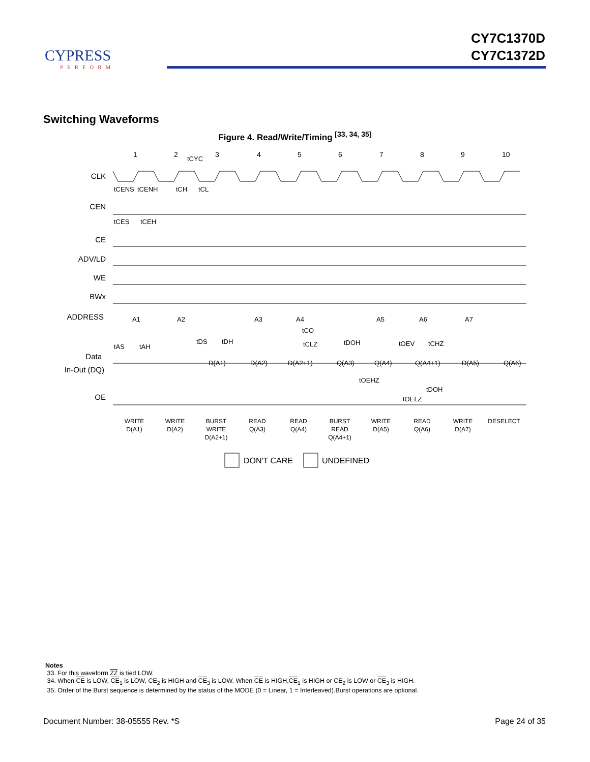CYPRESS
PERFORM
CY7C1370D
CY7C1372D
Switching Waveforms
Figure 4. Read/Write/Timing <sup>[33, 34, 35]</sup>
1
2
3
4
5
6
7
8
9
10
tCYC
CLK
CEN
CE
ADV/LD
WE
BWx
ADDRESS
Data
In-Out (DQ)
OE
A1
A2
A3
A4
A5
A6
A7
D(A1)
D(A2)
D(A2+1)
Q(A3)
Q(A4)
Q(A4+1)
D(A5)
Q(A6)
tCENS
tCENH
tCH
tCL
tCES
tCEH
tAS
tAH
tDS
tDH
tCO
tCLZ
tDOH
tOEV
tCHZ
tOEHZ
tDOH
tOELZ
WRITE
D(A1)
WRITE
D(A2)
BURST
WRITE
D(A2+1)
READ
Q(A3)
READ
Q(A4)
BURST
READ
Q(A4+1)
WRITE
D(A5)
READ
Q(A6)
WRITE
D(A7)
DESELECT
DON'T CARE
UNDEFINED
Notes
33. For this waveform ZZ is tied LOW.
34. When CE is LOW, CE<sub>1</sub> is LOW, CE<sub>2</sub> is HIGH and CE<sub>3</sub> is LOW. When CE is HIGH,CE<sub>1</sub> is HIGH or CE<sub>2</sub> is LOW or CE<sub>3</sub> is HIGH.
35. Order of the Burst sequence is determined by the status of the MODE (0 = Linear, 1 = Interleaved).Burst operations are optional.
Document Number: 38-05555 Rev. *S Page 24 of 35